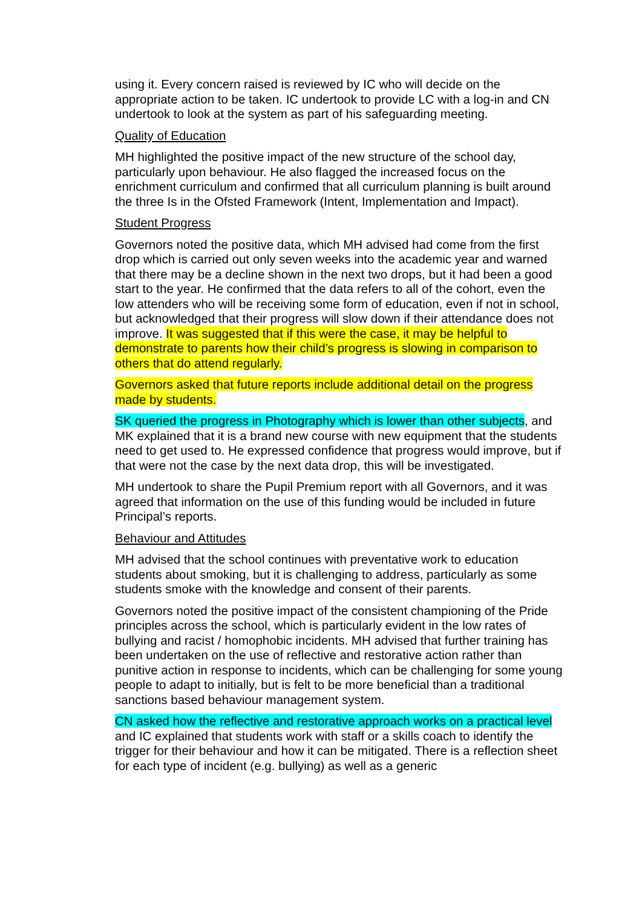using it. Every concern raised is reviewed by IC who will decide on the appropriate action to be taken. IC undertook to provide LC with a log-in and CN undertook to look at the system as part of his safeguarding meeting.
Quality of Education
MH highlighted the positive impact of the new structure of the school day, particularly upon behaviour. He also flagged the increased focus on the enrichment curriculum and confirmed that all curriculum planning is built around the three Is in the Ofsted Framework (Intent, Implementation and Impact).
Student Progress
Governors noted the positive data, which MH advised had come from the first drop which is carried out only seven weeks into the academic year and warned that there may be a decline shown in the next two drops, but it had been a good start to the year. He confirmed that the data refers to all of the cohort, even the low attenders who will be receiving some form of education, even if not in school, but acknowledged that their progress will slow down if their attendance does not improve. It was suggested that if this were the case, it may be helpful to demonstrate to parents how their child’s progress is slowing in comparison to others that do attend regularly.
Governors asked that future reports include additional detail on the progress made by students.
SK queried the progress in Photography which is lower than other subjects, and MK explained that it is a brand new course with new equipment that the students need to get used to. He expressed confidence that progress would improve, but if that were not the case by the next data drop, this will be investigated.
MH undertook to share the Pupil Premium report with all Governors, and it was agreed that information on the use of this funding would be included in future Principal’s reports.
Behaviour and Attitudes
MH advised that the school continues with preventative work to education students about smoking, but it is challenging to address, particularly as some students smoke with the knowledge and consent of their parents.
Governors noted the positive impact of the consistent championing of the Pride principles across the school, which is particularly evident in the low rates of bullying and racist / homophobic incidents. MH advised that further training has been undertaken on the use of reflective and restorative action rather than punitive action in response to incidents, which can be challenging for some young people to adapt to initially, but is felt to be more beneficial than a traditional sanctions based behaviour management system.
CN asked how the reflective and restorative approach works on a practical level and IC explained that students work with staff or a skills coach to identify the trigger for their behaviour and how it can be mitigated. There is a reflection sheet for each type of incident (e.g. bullying) as well as a generic